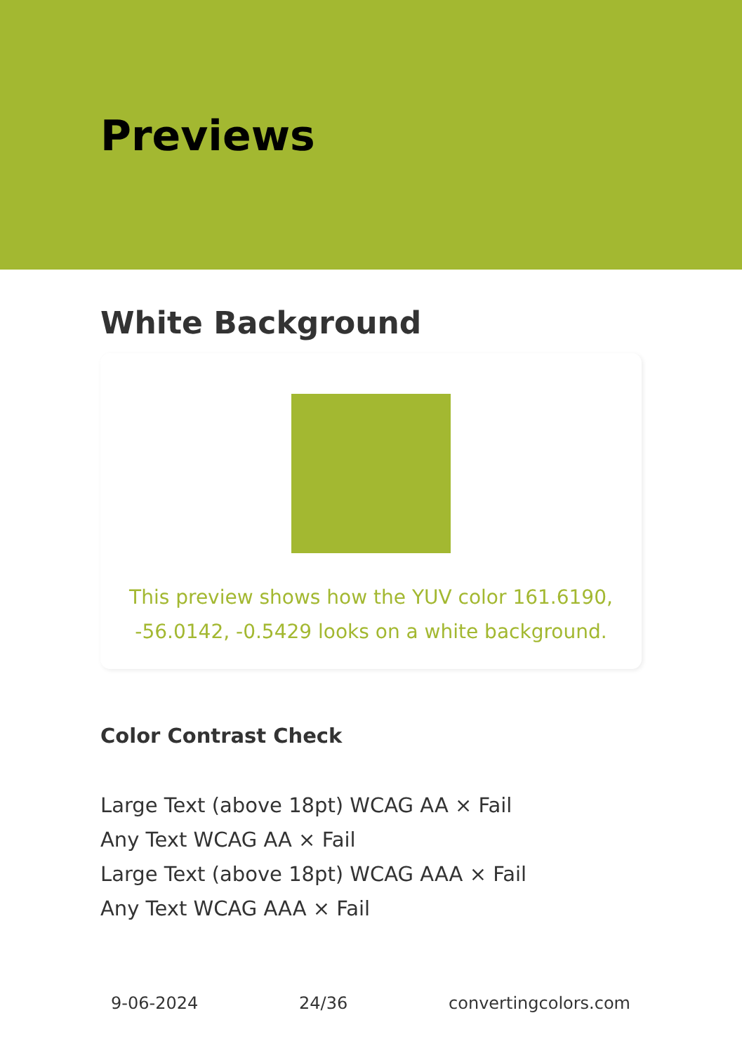Previews
White Background
This preview shows how the YUV color 161.6190, -56.0142, -0.5429 looks on a white background.
Color Contrast Check
Large Text (above 18pt) WCAG AA × Fail
Any Text WCAG AA × Fail
Large Text (above 18pt) WCAG AAA × Fail
Any Text WCAG AAA × Fail
9-06-2024 24/36 convertingcolors.com